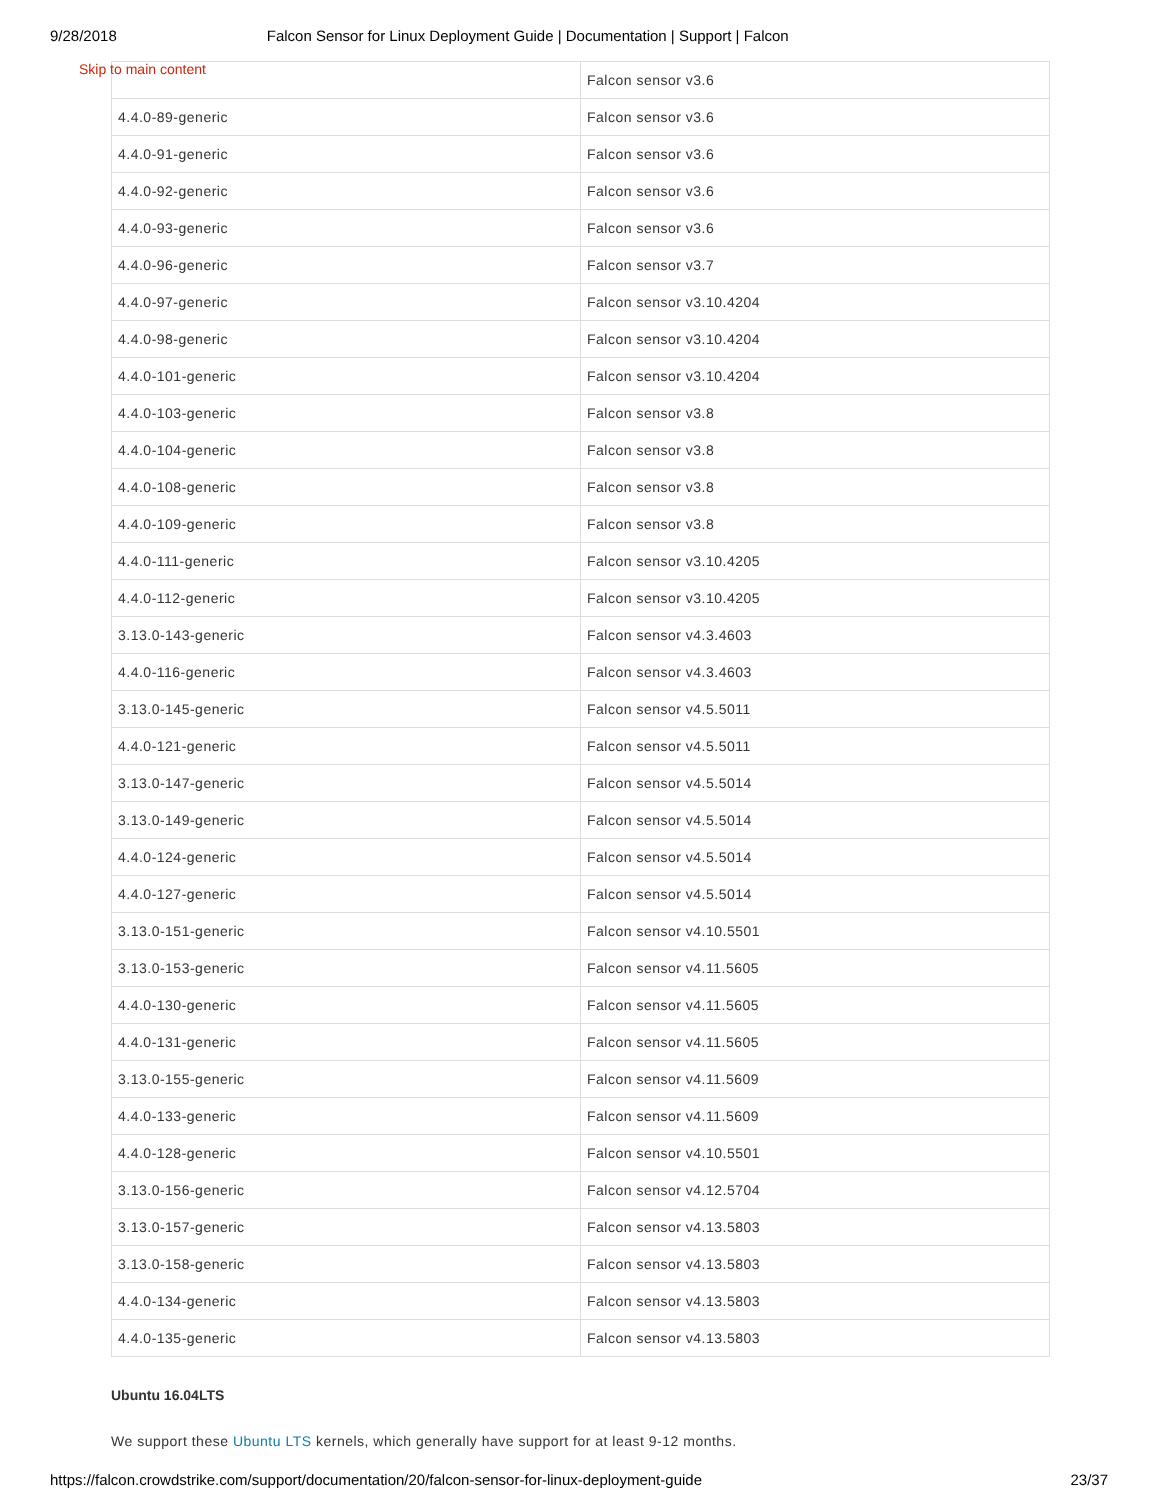9/28/2018 Falcon Sensor for Linux Deployment Guide | Documentation | Support | Falcon
Skip to main content
| | Falcon sensor v3.6 |
| 4.4.0-89-generic | Falcon sensor v3.6 |
| 4.4.0-91-generic | Falcon sensor v3.6 |
| 4.4.0-92-generic | Falcon sensor v3.6 |
| 4.4.0-93-generic | Falcon sensor v3.6 |
| 4.4.0-96-generic | Falcon sensor v3.7 |
| 4.4.0-97-generic | Falcon sensor v3.10.4204 |
| 4.4.0-98-generic | Falcon sensor v3.10.4204 |
| 4.4.0-101-generic | Falcon sensor v3.10.4204 |
| 4.4.0-103-generic | Falcon sensor v3.8 |
| 4.4.0-104-generic | Falcon sensor v3.8 |
| 4.4.0-108-generic | Falcon sensor v3.8 |
| 4.4.0-109-generic | Falcon sensor v3.8 |
| 4.4.0-111-generic | Falcon sensor v3.10.4205 |
| 4.4.0-112-generic | Falcon sensor v3.10.4205 |
| 3.13.0-143-generic | Falcon sensor v4.3.4603 |
| 4.4.0-116-generic | Falcon sensor v4.3.4603 |
| 3.13.0-145-generic | Falcon sensor v4.5.5011 |
| 4.4.0-121-generic | Falcon sensor v4.5.5011 |
| 3.13.0-147-generic | Falcon sensor v4.5.5014 |
| 3.13.0-149-generic | Falcon sensor v4.5.5014 |
| 4.4.0-124-generic | Falcon sensor v4.5.5014 |
| 4.4.0-127-generic | Falcon sensor v4.5.5014 |
| 3.13.0-151-generic | Falcon sensor v4.10.5501 |
| 3.13.0-153-generic | Falcon sensor v4.11.5605 |
| 4.4.0-130-generic | Falcon sensor v4.11.5605 |
| 4.4.0-131-generic | Falcon sensor v4.11.5605 |
| 3.13.0-155-generic | Falcon sensor v4.11.5609 |
| 4.4.0-133-generic | Falcon sensor v4.11.5609 |
| 4.4.0-128-generic | Falcon sensor v4.10.5501 |
| 3.13.0-156-generic | Falcon sensor v4.12.5704 |
| 3.13.0-157-generic | Falcon sensor v4.13.5803 |
| 3.13.0-158-generic | Falcon sensor v4.13.5803 |
| 4.4.0-134-generic | Falcon sensor v4.13.5803 |
| 4.4.0-135-generic | Falcon sensor v4.13.5803 |
Ubuntu 16.04LTS
We support these Ubuntu LTS kernels, which generally have support for at least 9-12 months.
https://falcon.crowdstrike.com/support/documentation/20/falcon-sensor-for-linux-deployment-guide 23/37